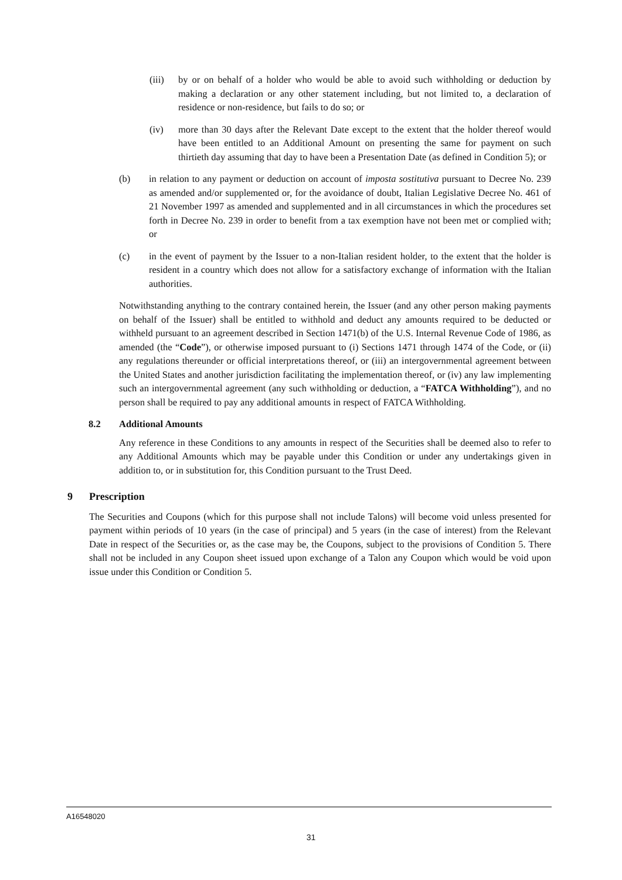(iii) by or on behalf of a holder who would be able to avoid such withholding or deduction by making a declaration or any other statement including, but not limited to, a declaration of residence or non-residence, but fails to do so; or
(iv) more than 30 days after the Relevant Date except to the extent that the holder thereof would have been entitled to an Additional Amount on presenting the same for payment on such thirtieth day assuming that day to have been a Presentation Date (as defined in Condition 5); or
(b) in relation to any payment or deduction on account of imposta sostitutiva pursuant to Decree No. 239 as amended and/or supplemented or, for the avoidance of doubt, Italian Legislative Decree No. 461 of 21 November 1997 as amended and supplemented and in all circumstances in which the procedures set forth in Decree No. 239 in order to benefit from a tax exemption have not been met or complied with; or
(c) in the event of payment by the Issuer to a non-Italian resident holder, to the extent that the holder is resident in a country which does not allow for a satisfactory exchange of information with the Italian authorities.
Notwithstanding anything to the contrary contained herein, the Issuer (and any other person making payments on behalf of the Issuer) shall be entitled to withhold and deduct any amounts required to be deducted or withheld pursuant to an agreement described in Section 1471(b) of the U.S. Internal Revenue Code of 1986, as amended (the “Code”), or otherwise imposed pursuant to (i) Sections 1471 through 1474 of the Code, or (ii) any regulations thereunder or official interpretations thereof, or (iii) an intergovernmental agreement between the United States and another jurisdiction facilitating the implementation thereof, or (iv) any law implementing such an intergovernmental agreement (any such withholding or deduction, a “FATCA Withholding”), and no person shall be required to pay any additional amounts in respect of FATCA Withholding.
8.2 Additional Amounts
Any reference in these Conditions to any amounts in respect of the Securities shall be deemed also to refer to any Additional Amounts which may be payable under this Condition or under any undertakings given in addition to, or in substitution for, this Condition pursuant to the Trust Deed.
9 Prescription
The Securities and Coupons (which for this purpose shall not include Talons) will become void unless presented for payment within periods of 10 years (in the case of principal) and 5 years (in the case of interest) from the Relevant Date in respect of the Securities or, as the case may be, the Coupons, subject to the provisions of Condition 5. There shall not be included in any Coupon sheet issued upon exchange of a Talon any Coupon which would be void upon issue under this Condition or Condition 5.
A16548020
31